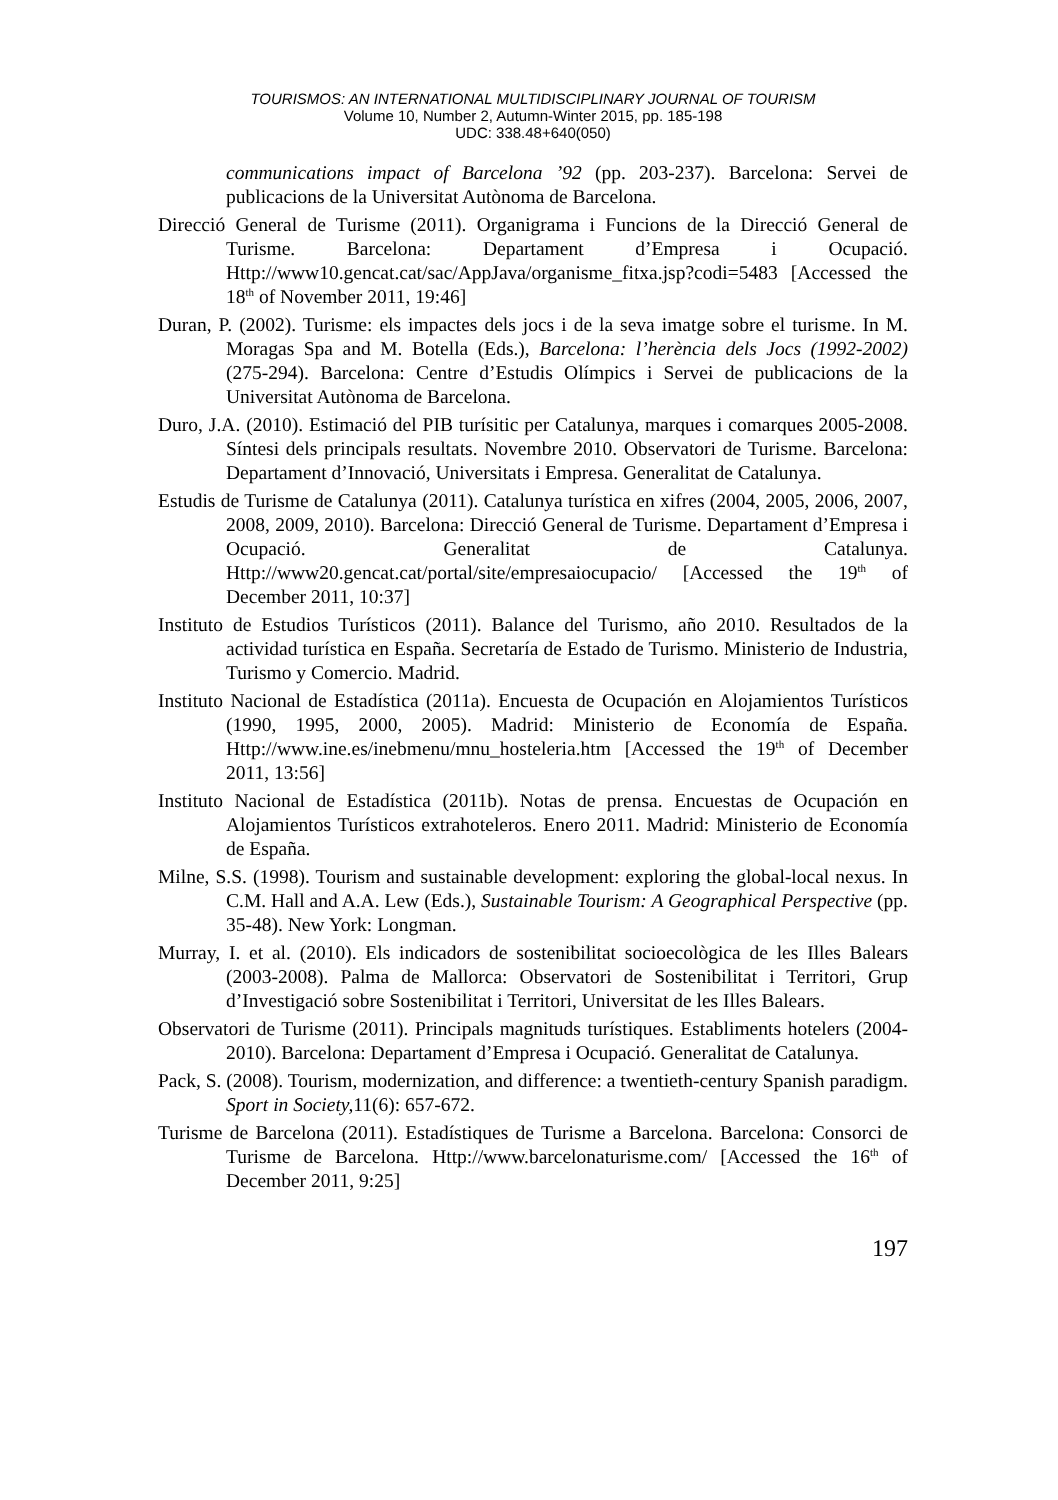TOURISMOS: AN INTERNATIONAL MULTIDISCIPLINARY JOURNAL OF TOURISM
Volume 10, Number 2, Autumn-Winter 2015, pp. 185-198
UDC: 338.48+640(050)
communications impact of Barcelona ’92 (pp. 203-237). Barcelona: Servei de publicacions de la Universitat Autònoma de Barcelona.
Direcció General de Turisme (2011). Organigrama i Funcions de la Direcció General de Turisme. Barcelona: Departament d’Empresa i Ocupació. Http://www10.gencat.cat/sac/AppJava/organisme_fitxa.jsp?codi=5483 [Accessed the 18<sup>th</sup> of November 2011, 19:46]
Duran, P. (2002). Turisme: els impactes dels jocs i de la seva imatge sobre el turisme. In M. Moragas Spa and M. Botella (Eds.), Barcelona: l’herència dels Jocs (1992-2002) (275-294). Barcelona: Centre d’Estudis Olímpics i Servei de publicacions de la Universitat Autònoma de Barcelona.
Duro, J.A. (2010). Estimació del PIB turísitic per Catalunya, marques i comarques 2005-2008. Síntesi dels principals resultats. Novembre 2010. Observatori de Turisme. Barcelona: Departament d’Innovació, Universitats i Empresa. Generalitat de Catalunya.
Estudis de Turisme de Catalunya (2011). Catalunya turística en xifres (2004, 2005, 2006, 2007, 2008, 2009, 2010). Barcelona: Direcció General de Turisme. Departament d’Empresa i Ocupació. Generalitat de Catalunya. Http://www20.gencat.cat/portal/site/empresaiocupacio/ [Accessed the 19<sup>th</sup> of December 2011, 10:37]
Instituto de Estudios Turísticos (2011). Balance del Turismo, año 2010. Resultados de la actividad turística en España. Secretaría de Estado de Turismo. Ministerio de Industria, Turismo y Comercio. Madrid.
Instituto Nacional de Estadística (2011a). Encuesta de Ocupación en Alojamientos Turísticos (1990, 1995, 2000, 2005). Madrid: Ministerio de Economía de España. Http://www.ine.es/inebmenu/mnu_hosteleria.htm [Accessed the 19<sup>th</sup> of December 2011, 13:56]
Instituto Nacional de Estadística (2011b). Notas de prensa. Encuestas de Ocupación en Alojamientos Turísticos extrahoteleros. Enero 2011. Madrid: Ministerio de Economía de España.
Milne, S.S. (1998). Tourism and sustainable development: exploring the global-local nexus. In C.M. Hall and A.A. Lew (Eds.), Sustainable Tourism: A Geographical Perspective (pp. 35-48). New York: Longman.
Murray, I. et al. (2010). Els indicadors de sostenibilitat socioecològica de les Illes Balears (2003-2008). Palma de Mallorca: Observatori de Sostenibilitat i Territori, Grup d’Investigació sobre Sostenibilitat i Territori, Universitat de les Illes Balears.
Observatori de Turisme (2011). Principals magnituds turístiques. Establiments hotelers (2004-2010). Barcelona: Departament d’Empresa i Ocupació. Generalitat de Catalunya.
Pack, S. (2008). Tourism, modernization, and difference: a twentieth-century Spanish paradigm. Sport in Society, 11(6): 657-672.
Turisme de Barcelona (2011). Estadístiques de Turisme a Barcelona. Barcelona: Consorci de Turisme de Barcelona. Http://www.barcelonaturisme.com/ [Accessed the 16<sup>th</sup> of December 2011, 9:25]
197